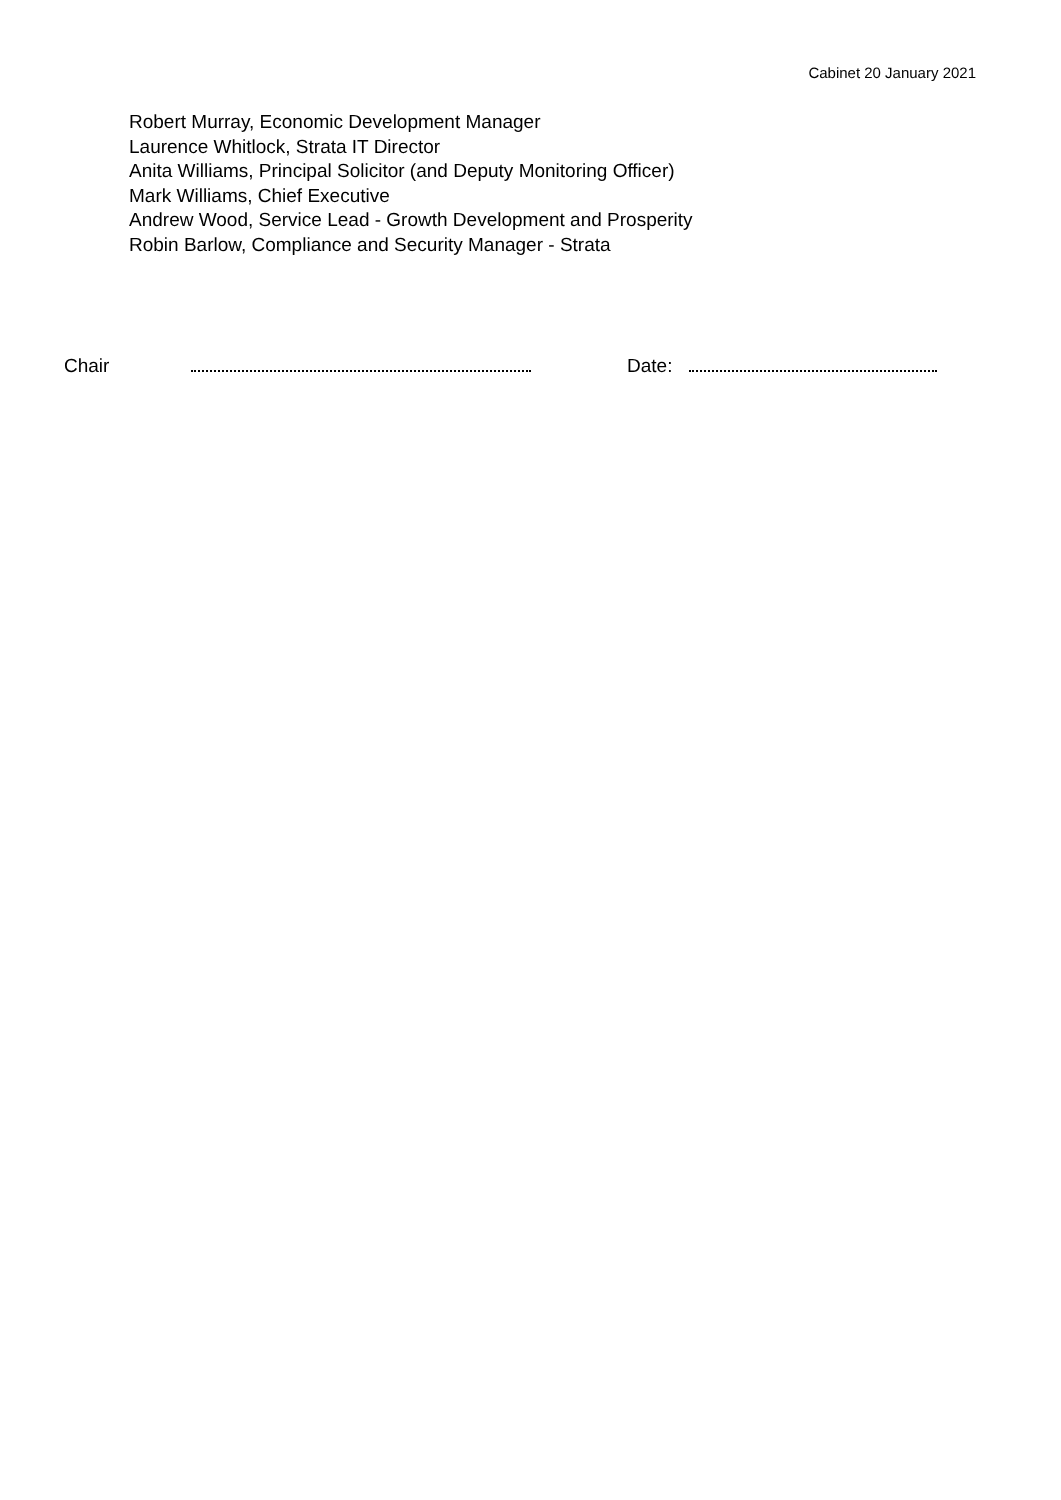Cabinet 20 January 2021
Robert Murray, Economic Development Manager
Laurence Whitlock, Strata IT Director
Anita Williams, Principal Solicitor (and Deputy Monitoring Officer)
Mark Williams, Chief Executive
Andrew Wood, Service Lead - Growth Development and Prosperity
Robin Barlow, Compliance and Security Manager - Strata
Chair Date: